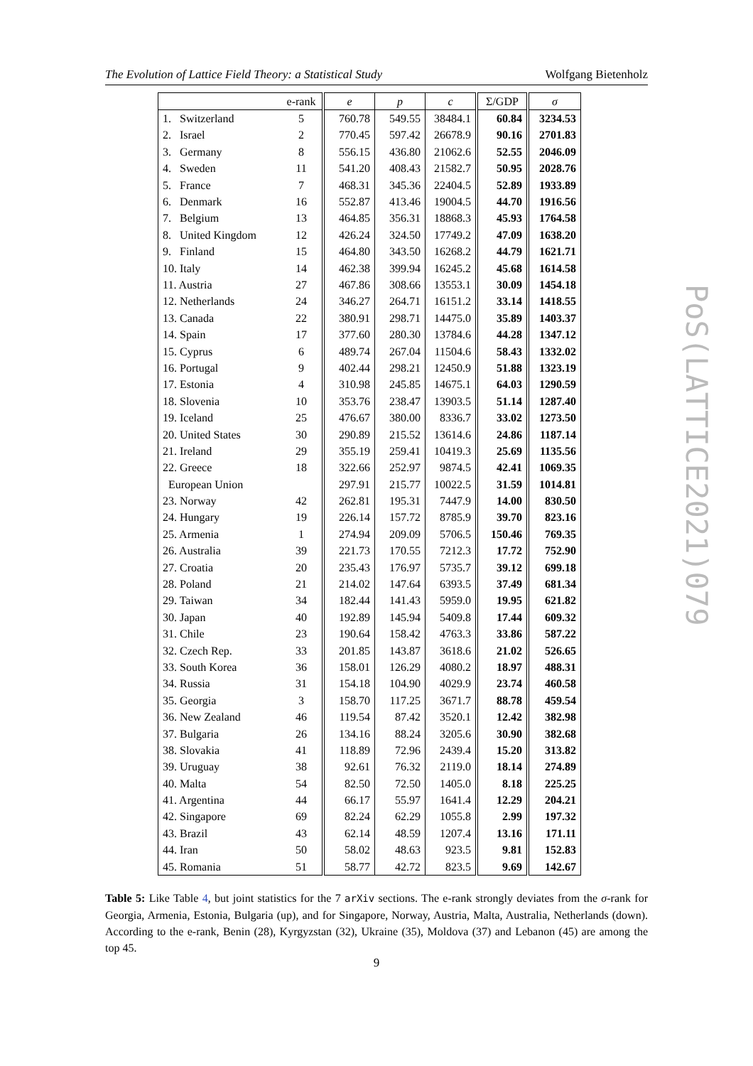The Evolution of Lattice Field Theory: a Statistical Study Wolfgang Bietenholz
| | e-rank | e | p | c | Σ/GDP | σ |
| --- | --- | --- | --- | --- | --- | --- |
| 1. Switzerland | 5 | 760.78 | 549.55 | 38484.1 | 60.84 | 3234.53 |
| 2. Israel | 2 | 770.45 | 597.42 | 26678.9 | 90.16 | 2701.83 |
| 3. Germany | 8 | 556.15 | 436.80 | 21062.6 | 52.55 | 2046.09 |
| 4. Sweden | 11 | 541.20 | 408.43 | 21582.7 | 50.95 | 2028.76 |
| 5. France | 7 | 468.31 | 345.36 | 22404.5 | 52.89 | 1933.89 |
| 6. Denmark | 16 | 552.87 | 413.46 | 19004.5 | 44.70 | 1916.56 |
| 7. Belgium | 13 | 464.85 | 356.31 | 18868.3 | 45.93 | 1764.58 |
| 8. United Kingdom | 12 | 426.24 | 324.50 | 17749.2 | 47.09 | 1638.20 |
| 9. Finland | 15 | 464.80 | 343.50 | 16268.2 | 44.79 | 1621.71 |
| 10. Italy | 14 | 462.38 | 399.94 | 16245.2 | 45.68 | 1614.58 |
| 11. Austria | 27 | 467.86 | 308.66 | 13553.1 | 30.09 | 1454.18 |
| 12. Netherlands | 24 | 346.27 | 264.71 | 16151.2 | 33.14 | 1418.55 |
| 13. Canada | 22 | 380.91 | 298.71 | 14475.0 | 35.89 | 1403.37 |
| 14. Spain | 17 | 377.60 | 280.30 | 13784.6 | 44.28 | 1347.12 |
| 15. Cyprus | 6 | 489.74 | 267.04 | 11504.6 | 58.43 | 1332.02 |
| 16. Portugal | 9 | 402.44 | 298.21 | 12450.9 | 51.88 | 1323.19 |
| 17. Estonia | 4 | 310.98 | 245.85 | 14675.1 | 64.03 | 1290.59 |
| 18. Slovenia | 10 | 353.76 | 238.47 | 13903.5 | 51.14 | 1287.40 |
| 19. Iceland | 25 | 476.67 | 380.00 | 8336.7 | 33.02 | 1273.50 |
| 20. United States | 30 | 290.89 | 215.52 | 13614.6 | 24.86 | 1187.14 |
| 21. Ireland | 29 | 355.19 | 259.41 | 10419.3 | 25.69 | 1135.56 |
| 22. Greece | 18 | 322.66 | 252.97 | 9874.5 | 42.41 | 1069.35 |
| European Union | | 297.91 | 215.77 | 10022.5 | 31.59 | 1014.81 |
| 23. Norway | 42 | 262.81 | 195.31 | 7447.9 | 14.00 | 830.50 |
| 24. Hungary | 19 | 226.14 | 157.72 | 8785.9 | 39.70 | 823.16 |
| 25. Armenia | 1 | 274.94 | 209.09 | 5706.5 | 150.46 | 769.35 |
| 26. Australia | 39 | 221.73 | 170.55 | 7212.3 | 17.72 | 752.90 |
| 27. Croatia | 20 | 235.43 | 176.97 | 5735.7 | 39.12 | 699.18 |
| 28. Poland | 21 | 214.02 | 147.64 | 6393.5 | 37.49 | 681.34 |
| 29. Taiwan | 34 | 182.44 | 141.43 | 5959.0 | 19.95 | 621.82 |
| 30. Japan | 40 | 192.89 | 145.94 | 5409.8 | 17.44 | 609.32 |
| 31. Chile | 23 | 190.64 | 158.42 | 4763.3 | 33.86 | 587.22 |
| 32. Czech Rep. | 33 | 201.85 | 143.87 | 3618.6 | 21.02 | 526.65 |
| 33. South Korea | 36 | 158.01 | 126.29 | 4080.2 | 18.97 | 488.31 |
| 34. Russia | 31 | 154.18 | 104.90 | 4029.9 | 23.74 | 460.58 |
| 35. Georgia | 3 | 158.70 | 117.25 | 3671.7 | 88.78 | 459.54 |
| 36. New Zealand | 46 | 119.54 | 87.42 | 3520.1 | 12.42 | 382.98 |
| 37. Bulgaria | 26 | 134.16 | 88.24 | 3205.6 | 30.90 | 382.68 |
| 38. Slovakia | 41 | 118.89 | 72.96 | 2439.4 | 15.20 | 313.82 |
| 39. Uruguay | 38 | 92.61 | 76.32 | 2119.0 | 18.14 | 274.89 |
| 40. Malta | 54 | 82.50 | 72.50 | 1405.0 | 8.18 | 225.25 |
| 41. Argentina | 44 | 66.17 | 55.97 | 1641.4 | 12.29 | 204.21 |
| 42. Singapore | 69 | 82.24 | 62.29 | 1055.8 | 2.99 | 197.32 |
| 43. Brazil | 43 | 62.14 | 48.59 | 1207.4 | 13.16 | 171.11 |
| 44. Iran | 50 | 58.02 | 48.63 | 923.5 | 9.81 | 152.83 |
| 45. Romania | 51 | 58.77 | 42.72 | 823.5 | 9.69 | 142.67 |
PoS(LATTICE2021)079
Table 5: Like Table 4, but joint statistics for the 7 arXiv sections. The e-rank strongly deviates from the σ-rank for Georgia, Armenia, Estonia, Bulgaria (up), and for Singapore, Norway, Austria, Malta, Australia, Netherlands (down). According to the e-rank, Benin (28), Kyrgyzstan (32), Ukraine (35), Moldova (37) and Lebanon (45) are among the top 45.
9